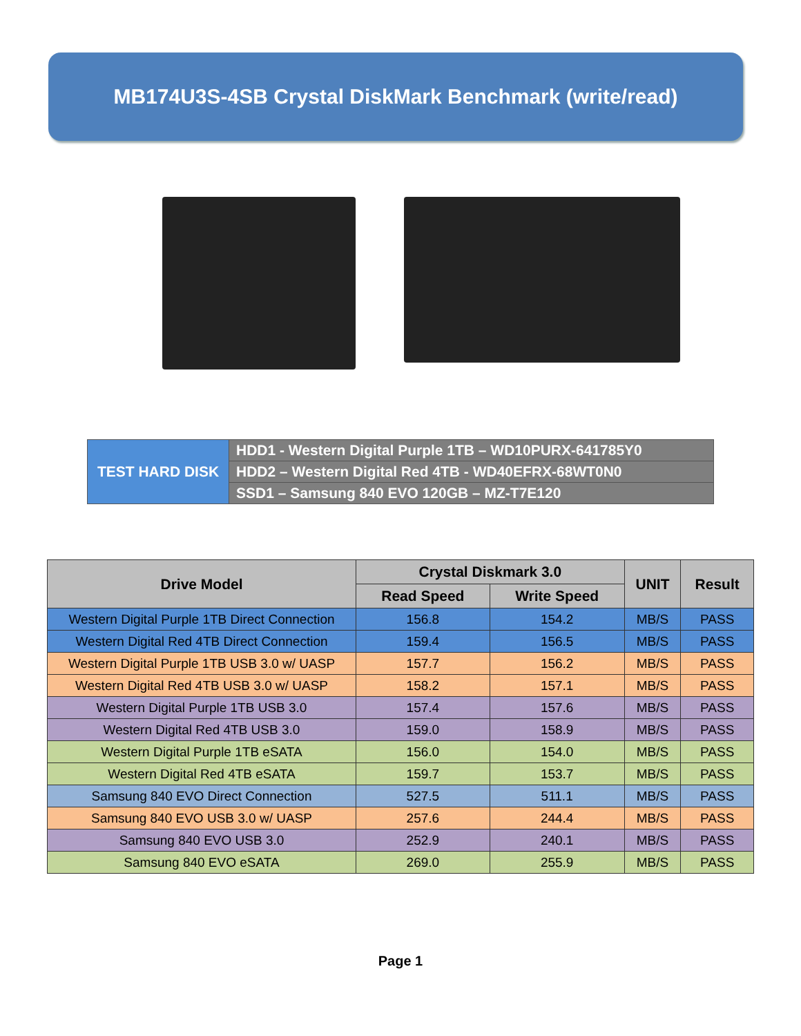MB174U3S-4SB Crystal DiskMark Benchmark (write/read)
| TEST HARD DISK | HDD1 - Western Digital Purple 1TB – WD10PURX-641785Y0 |
| | HDD2 – Western Digital Red 4TB - WD40EFRX-68WT0N0 |
| | SSD1 – Samsung 840 EVO 120GB – MZ-T7E120 |
| Drive Model | Crystal Diskmark 3.0 | | UNIT | Result |
| --- | --- | --- | --- | --- |
| | Read Speed | Write Speed | | |
| Western Digital Purple 1TB Direct Connection | 156.8 | 154.2 | MB/S | PASS |
| Western Digital Red 4TB Direct Connection | 159.4 | 156.5 | MB/S | PASS |
| Western Digital Purple 1TB USB 3.0 w/ UASP | 157.7 | 156.2 | MB/S | PASS |
| Western Digital Red 4TB USB 3.0 w/ UASP | 158.2 | 157.1 | MB/S | PASS |
| Western Digital Purple 1TB USB 3.0 | 157.4 | 157.6 | MB/S | PASS |
| Western Digital Red 4TB USB 3.0 | 159.0 | 158.9 | MB/S | PASS |
| Western Digital Purple 1TB eSATA | 156.0 | 154.0 | MB/S | PASS |
| Western Digital Red 4TB eSATA | 159.7 | 153.7 | MB/S | PASS |
| Samsung 840 EVO Direct Connection | 527.5 | 511.1 | MB/S | PASS |
| Samsung 840 EVO USB 3.0 w/ UASP | 257.6 | 244.4 | MB/S | PASS |
| Samsung 840 EVO USB 3.0 | 252.9 | 240.1 | MB/S | PASS |
| Samsung 840 EVO eSATA | 269.0 | 255.9 | MB/S | PASS |
Page 1